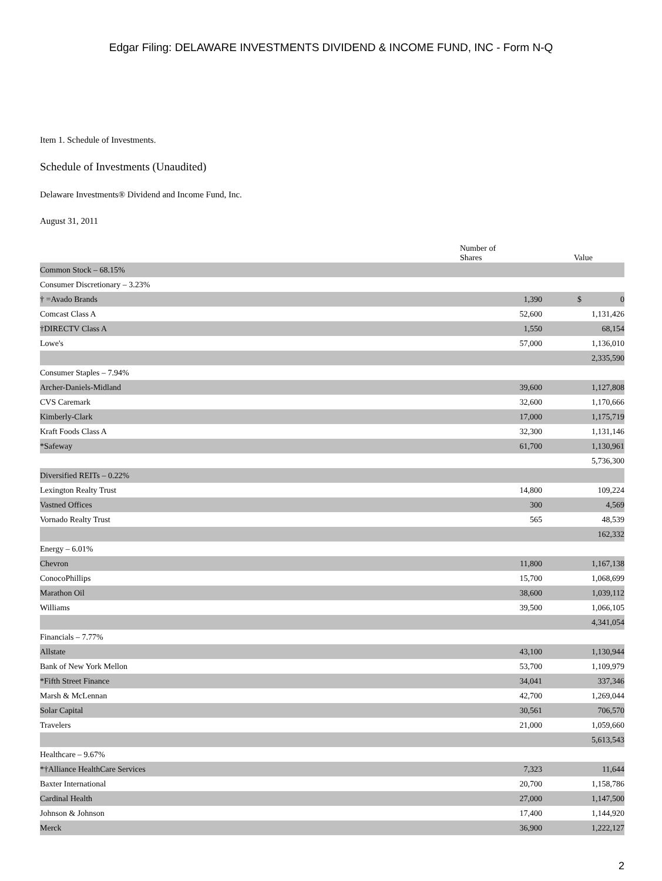Edgar Filing: DELAWARE INVESTMENTS DIVIDEND & INCOME FUND, INC - Form N-Q
Item 1. Schedule of Investments.
Schedule of Investments (Unaudited)
Delaware Investments® Dividend and Income Fund, Inc.
August 31, 2011
| | Number of Shares | Value |
| --- | --- | --- |
| Common Stock – 68.15% | | |
| Consumer Discretionary – 3.23% | | |
| † =Avado Brands | 1,390 | $ 0 |
| Comcast Class A | 52,600 | 1,131,426 |
| †DIRECTV Class A | 1,550 | 68,154 |
| Lowe's | 57,000 | 1,136,010 |
| | | 2,335,590 |
| Consumer Staples – 7.94% | | |
| Archer-Daniels-Midland | 39,600 | 1,127,808 |
| CVS Caremark | 32,600 | 1,170,666 |
| Kimberly-Clark | 17,000 | 1,175,719 |
| Kraft Foods Class A | 32,300 | 1,131,146 |
| *Safeway | 61,700 | 1,130,961 |
| | | 5,736,300 |
| Diversified REITs – 0.22% | | |
| Lexington Realty Trust | 14,800 | 109,224 |
| Vastned Offices | 300 | 4,569 |
| Vornado Realty Trust | 565 | 48,539 |
| | | 162,332 |
| Energy – 6.01% | | |
| Chevron | 11,800 | 1,167,138 |
| ConocoPhillips | 15,700 | 1,068,699 |
| Marathon Oil | 38,600 | 1,039,112 |
| Williams | 39,500 | 1,066,105 |
| | | 4,341,054 |
| Financials – 7.77% | | |
| Allstate | 43,100 | 1,130,944 |
| Bank of New York Mellon | 53,700 | 1,109,979 |
| *Fifth Street Finance | 34,041 | 337,346 |
| Marsh & McLennan | 42,700 | 1,269,044 |
| Solar Capital | 30,561 | 706,570 |
| Travelers | 21,000 | 1,059,660 |
| | | 5,613,543 |
| Healthcare – 9.67% | | |
| *†Alliance HealthCare Services | 7,323 | 11,644 |
| Baxter International | 20,700 | 1,158,786 |
| Cardinal Health | 27,000 | 1,147,500 |
| Johnson & Johnson | 17,400 | 1,144,920 |
| Merck | 36,900 | 1,222,127 |
2